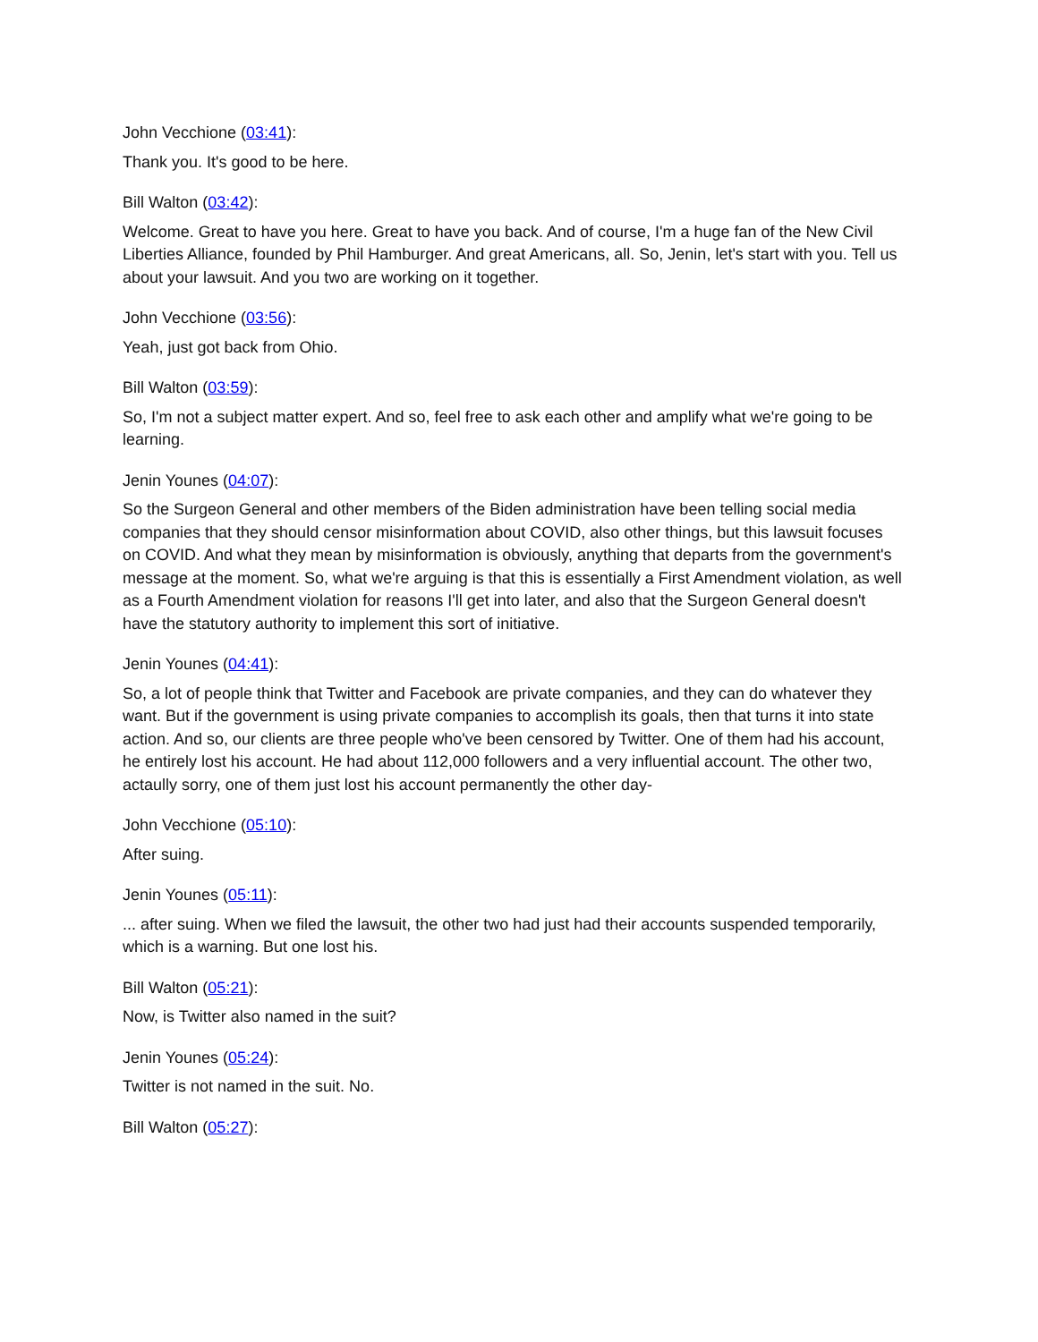John Vecchione (03:41):
Thank you. It's good to be here.
Bill Walton (03:42):
Welcome. Great to have you here. Great to have you back. And of course, I'm a huge fan of the New Civil Liberties Alliance, founded by Phil Hamburger. And great Americans, all. So, Jenin, let's start with you. Tell us about your lawsuit. And you two are working on it together.
John Vecchione (03:56):
Yeah, just got back from Ohio.
Bill Walton (03:59):
So, I'm not a subject matter expert. And so, feel free to ask each other and amplify what we're going to be learning.
Jenin Younes (04:07):
So the Surgeon General and other members of the Biden administration have been telling social media companies that they should censor misinformation about COVID, also other things, but this lawsuit focuses on COVID. And what they mean by misinformation is obviously, anything that departs from the government's message at the moment. So, what we're arguing is that this is essentially a First Amendment violation, as well as a Fourth Amendment violation for reasons I'll get into later, and also that the Surgeon General doesn't have the statutory authority to implement this sort of initiative.
Jenin Younes (04:41):
So, a lot of people think that Twitter and Facebook are private companies, and they can do whatever they want. But if the government is using private companies to accomplish its goals, then that turns it into state action. And so, our clients are three people who've been censored by Twitter. One of them had his account, he entirely lost his account. He had about 112,000 followers and a very influential account. The other two, actaully sorry, one of them just lost his account permanently the other day-
John Vecchione (05:10):
After suing.
Jenin Younes (05:11):
... after suing. When we filed the lawsuit, the other two had just had their accounts suspended temporarily, which is a warning. But one lost his.
Bill Walton (05:21):
Now, is Twitter also named in the suit?
Jenin Younes (05:24):
Twitter is not named in the suit. No.
Bill Walton (05:27):